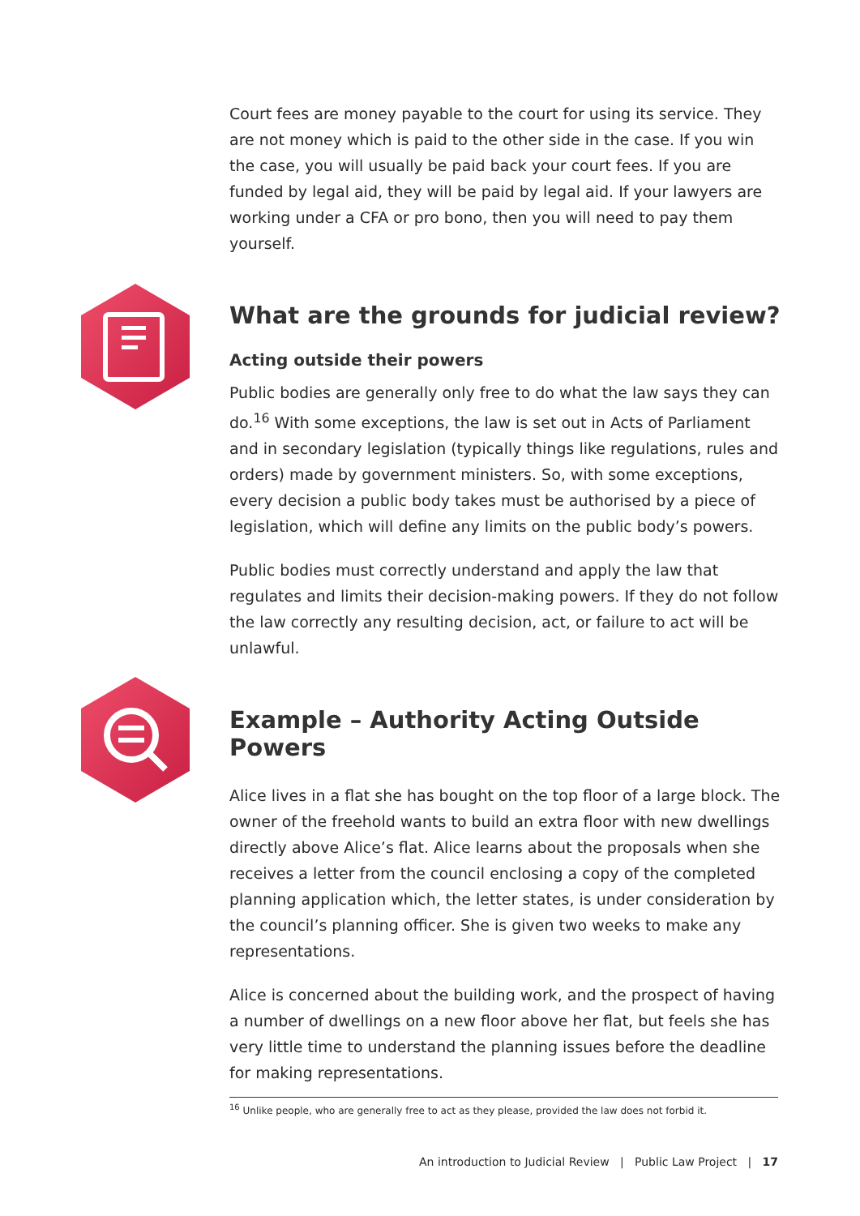Court fees are money payable to the court for using its service. They are not money which is paid to the other side in the case. If you win the case, you will usually be paid back your court fees. If you are funded by legal aid, they will be paid by legal aid. If your lawyers are working under a CFA or pro bono, then you will need to pay them yourself.
What are the grounds for judicial review?
Acting outside their powers
Public bodies are generally only free to do what the law says they can do.<sup>16</sup> With some exceptions, the law is set out in Acts of Parliament and in secondary legislation (typically things like regulations, rules and orders) made by government ministers. So, with some exceptions, every decision a public body takes must be authorised by a piece of legislation, which will define any limits on the public body’s powers.
Public bodies must correctly understand and apply the law that regulates and limits their decision-making powers. If they do not follow the law correctly any resulting decision, act, or failure to act will be unlawful.
Example – Authority Acting Outside Powers
Alice lives in a flat she has bought on the top floor of a large block. The owner of the freehold wants to build an extra floor with new dwellings directly above Alice’s flat. Alice learns about the proposals when she receives a letter from the council enclosing a copy of the completed planning application which, the letter states, is under consideration by the council’s planning officer. She is given two weeks to make any representations.
Alice is concerned about the building work, and the prospect of having a number of dwellings on a new floor above her flat, but feels she has very little time to understand the planning issues before the deadline for making representations.
<sup>16</sup> Unlike people, who are generally free to act as they please, provided the law does not forbid it.
An introduction to Judicial Review | Public Law Project | 17